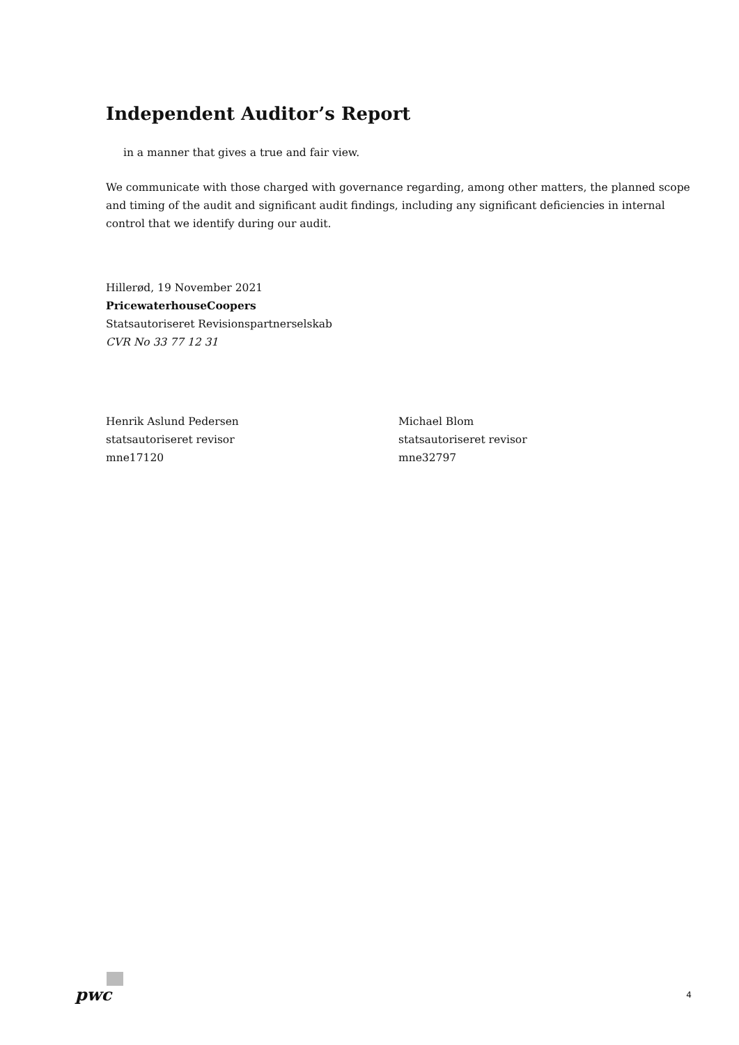Independent Auditor’s Report
in a manner that gives a true and fair view.
We communicate with those charged with governance regarding, among other matters, the planned scope and timing of the audit and significant audit findings, including any significant deficiencies in internal control that we identify during our audit.
Hillerød, 19 November 2021
PricewaterhouseCoopers
Statsautoriseret Revisionspartnerselskab
CVR No 33 77 12 31
Henrik Aslund Pedersen
statsautoriseret revisor
mne17120
Michael Blom
statsautoriseret revisor
mne32797
pwc
4